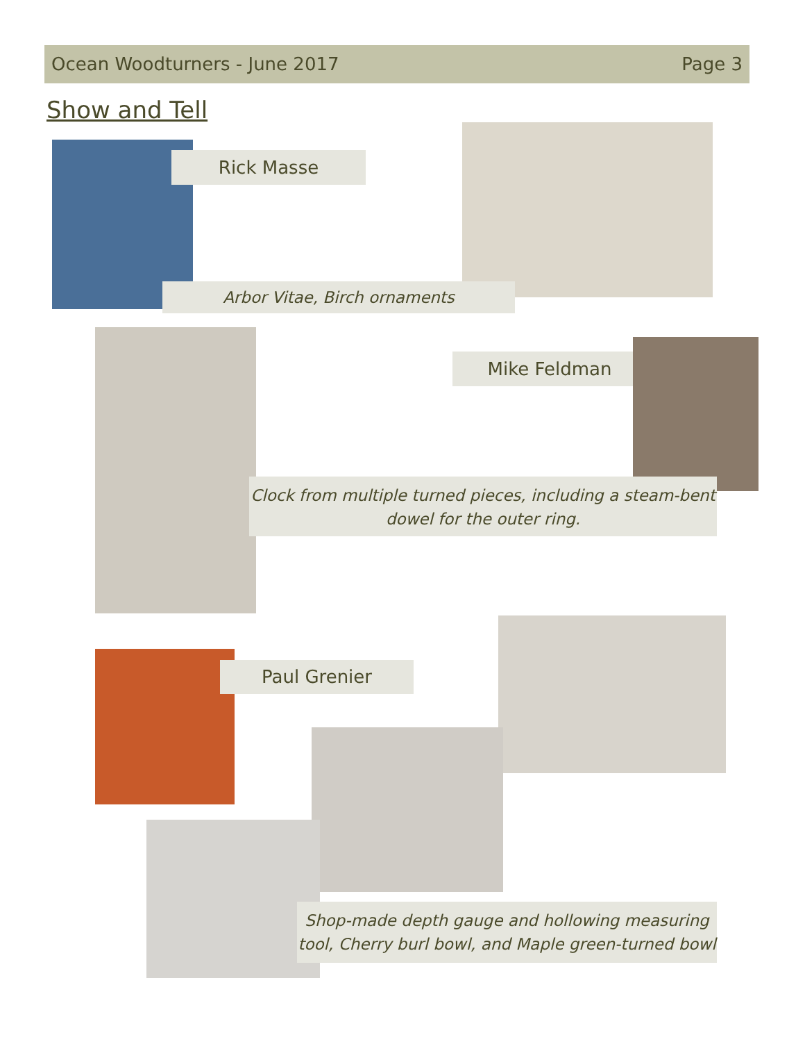Ocean Woodturners - June 2017 Page 3
Show and Tell
Rick Masse
Arbor Vitae, Birch ornaments
Mike Feldman
Clock from multiple turned pieces, including a steam-bent dowel for the outer ring.
Paul Grenier
Shop-made depth gauge and hollowing measuring tool, Cherry burl bowl, and Maple green-turned bowl